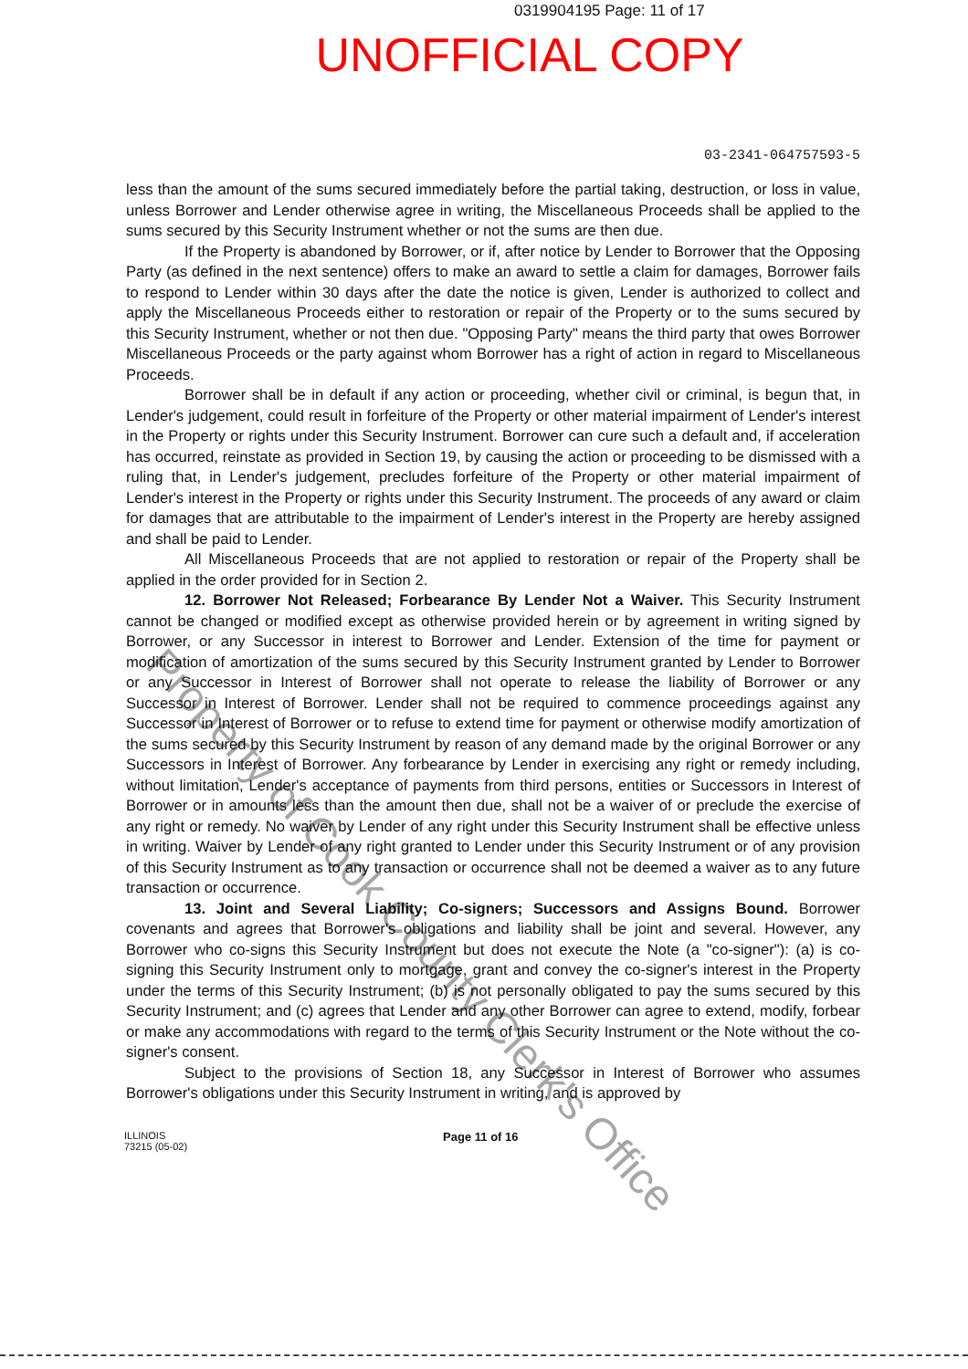0319904195 Page: 11 of 17
UNOFFICIAL COPY
03-2341-064757593-5
less than the amount of the sums secured immediately before the partial taking, destruction, or loss in value, unless Borrower and Lender otherwise agree in writing, the Miscellaneous Proceeds shall be applied to the sums secured by this Security Instrument whether or not the sums are then due.
If the Property is abandoned by Borrower, or if, after notice by Lender to Borrower that the Opposing Party (as defined in the next sentence) offers to make an award to settle a claim for damages, Borrower fails to respond to Lender within 30 days after the date the notice is given, Lender is authorized to collect and apply the Miscellaneous Proceeds either to restoration or repair of the Property or to the sums secured by this Security Instrument, whether or not then due. "Opposing Party" means the third party that owes Borrower Miscellaneous Proceeds or the party against whom Borrower has a right of action in regard to Miscellaneous Proceeds.
Borrower shall be in default if any action or proceeding, whether civil or criminal, is begun that, in Lender's judgement, could result in forfeiture of the Property or other material impairment of Lender's interest in the Property or rights under this Security Instrument. Borrower can cure such a default and, if acceleration has occurred, reinstate as provided in Section 19, by causing the action or proceeding to be dismissed with a ruling that, in Lender's judgement, precludes forfeiture of the Property or other material impairment of Lender's interest in the Property or rights under this Security Instrument. The proceeds of any award or claim for damages that are attributable to the impairment of Lender's interest in the Property are hereby assigned and shall be paid to Lender.
All Miscellaneous Proceeds that are not applied to restoration or repair of the Property shall be applied in the order provided for in Section 2.
12. Borrower Not Released; Forbearance By Lender Not a Waiver. This Security Instrument cannot be changed or modified except as otherwise provided herein or by agreement in writing signed by Borrower, or any Successor in interest to Borrower and Lender. Extension of the time for payment or modification of amortization of the sums secured by this Security Instrument granted by Lender to Borrower or any Successor in Interest of Borrower shall not operate to release the liability of Borrower or any Successor in Interest of Borrower. Lender shall not be required to commence proceedings against any Successor in Interest of Borrower or to refuse to extend time for payment or otherwise modify amortization of the sums secured by this Security Instrument by reason of any demand made by the original Borrower or any Successors in Interest of Borrower. Any forbearance by Lender in exercising any right or remedy including, without limitation, Lender's acceptance of payments from third persons, entities or Successors in Interest of Borrower or in amounts less than the amount then due, shall not be a waiver of or preclude the exercise of any right or remedy. No waiver by Lender of any right under this Security Instrument shall be effective unless in writing. Waiver by Lender of any right granted to Lender under this Security Instrument or of any provision of this Security Instrument as to any transaction or occurrence shall not be deemed a waiver as to any future transaction or occurrence.
13. Joint and Several Liability; Co-signers; Successors and Assigns Bound. Borrower covenants and agrees that Borrower's obligations and liability shall be joint and several. However, any Borrower who co-signs this Security Instrument but does not execute the Note (a "co-signer"): (a) is co-signing this Security Instrument only to mortgage, grant and convey the co-signer's interest in the Property under the terms of this Security Instrument; (b) is not personally obligated to pay the sums secured by this Security Instrument; and (c) agrees that Lender and any other Borrower can agree to extend, modify, forbear or make any accommodations with regard to the terms of this Security Instrument or the Note without the co-signer's consent.
Subject to the provisions of Section 18, any Successor in Interest of Borrower who assumes Borrower's obligations under this Security Instrument in writing, and is approved by
ILLINOIS
73215 (05-02)
Page 11 of 16
Property of Cook County Clerk's Office